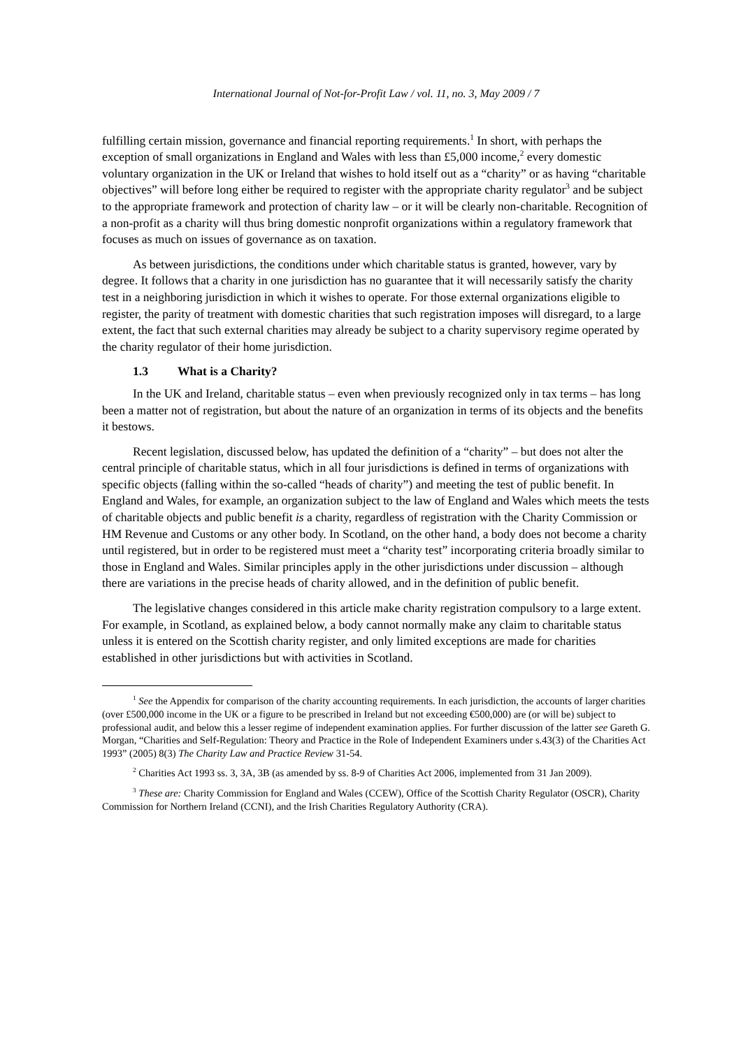International Journal of Not-for-Profit Law / vol. 11, no. 3, May 2009 / 7
fulfilling certain mission, governance and financial reporting requirements.<sup>1</sup> In short, with perhaps the exception of small organizations in England and Wales with less than £5,000 income,<sup>2</sup> every domestic voluntary organization in the UK or Ireland that wishes to hold itself out as a “charity” or as having “charitable objectives” will before long either be required to register with the appropriate charity regulator<sup>3</sup> and be subject to the appropriate framework and protection of charity law – or it will be clearly non-charitable. Recognition of a non-profit as a charity will thus bring domestic nonprofit organizations within a regulatory framework that focuses as much on issues of governance as on taxation.
As between jurisdictions, the conditions under which charitable status is granted, however, vary by degree. It follows that a charity in one jurisdiction has no guarantee that it will necessarily satisfy the charity test in a neighboring jurisdiction in which it wishes to operate. For those external organizations eligible to register, the parity of treatment with domestic charities that such registration imposes will disregard, to a large extent, the fact that such external charities may already be subject to a charity supervisory regime operated by the charity regulator of their home jurisdiction.
1.3 What is a Charity?
In the UK and Ireland, charitable status – even when previously recognized only in tax terms – has long been a matter not of registration, but about the nature of an organization in terms of its objects and the benefits it bestows.
Recent legislation, discussed below, has updated the definition of a “charity” – but does not alter the central principle of charitable status, which in all four jurisdictions is defined in terms of organizations with specific objects (falling within the so-called “heads of charity”) and meeting the test of public benefit. In England and Wales, for example, an organization subject to the law of England and Wales which meets the tests of charitable objects and public benefit is a charity, regardless of registration with the Charity Commission or HM Revenue and Customs or any other body. In Scotland, on the other hand, a body does not become a charity until registered, but in order to be registered must meet a “charity test” incorporating criteria broadly similar to those in England and Wales. Similar principles apply in the other jurisdictions under discussion – although there are variations in the precise heads of charity allowed, and in the definition of public benefit.
The legislative changes considered in this article make charity registration compulsory to a large extent. For example, in Scotland, as explained below, a body cannot normally make any claim to charitable status unless it is entered on the Scottish charity register, and only limited exceptions are made for charities established in other jurisdictions but with activities in Scotland.
<sup>1</sup> See the Appendix for comparison of the charity accounting requirements. In each jurisdiction, the accounts of larger charities (over £500,000 income in the UK or a figure to be prescribed in Ireland but not exceeding €500,000) are (or will be) subject to professional audit, and below this a lesser regime of independent examination applies. For further discussion of the latter see Gareth G. Morgan, “Charities and Self-Regulation: Theory and Practice in the Role of Independent Examiners under s.43(3) of the Charities Act 1993” (2005) 8(3) The Charity Law and Practice Review 31-54.
<sup>2</sup> Charities Act 1993 ss. 3, 3A, 3B (as amended by ss. 8-9 of Charities Act 2006, implemented from 31 Jan 2009).
<sup>3</sup> These are: Charity Commission for England and Wales (CCEW), Office of the Scottish Charity Regulator (OSCR), Charity Commission for Northern Ireland (CCNI), and the Irish Charities Regulatory Authority (CRA).